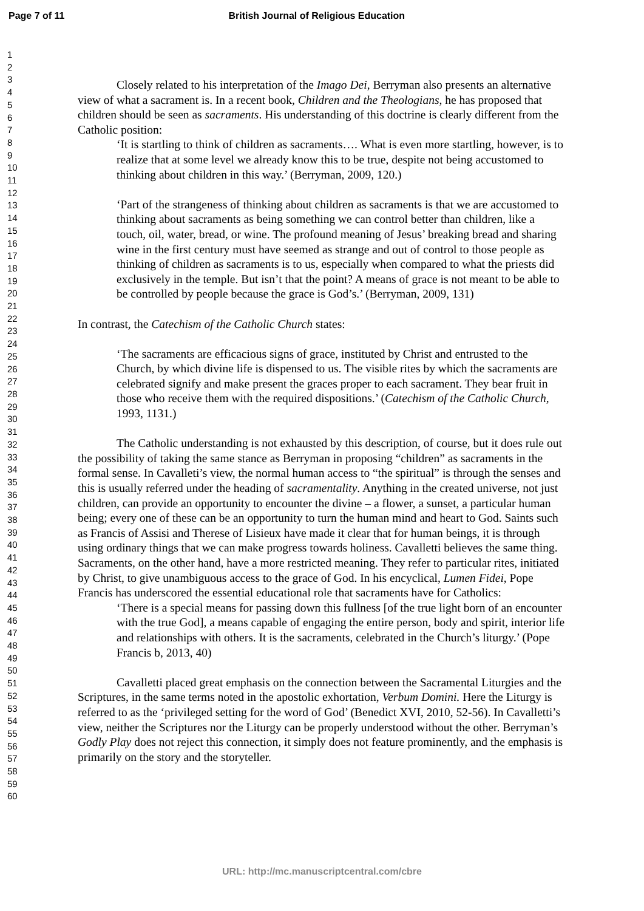Page 7 of 11 British Journal of Religious Education
1
2
3
4
5
6
7
8
9
10
11
12
13
14
15
16
17
18
19
20
21
22
23
24
25
26
27
28
29
30
31
32
33
34
35
36
37
38
39
40
41
42
43
44
45
46
47
48
49
50
51
52
53
54
55
56
57
58
59
60
Closely related to his interpretation of the Imago Dei, Berryman also presents an alternative view of what a sacrament is. In a recent book, Children and the Theologians, he has proposed that children should be seen as sacraments. His understanding of this doctrine is clearly different from the Catholic position:
‘It is startling to think of children as sacraments…. What is even more startling, however, is to realize that at some level we already know this to be true, despite not being accustomed to thinking about children in this way.’ (Berryman, 2009, 120.)
‘Part of the strangeness of thinking about children as sacraments is that we are accustomed to thinking about sacraments as being something we can control better than children, like a touch, oil, water, bread, or wine. The profound meaning of Jesus’ breaking bread and sharing wine in the first century must have seemed as strange and out of control to those people as thinking of children as sacraments is to us, especially when compared to what the priests did exclusively in the temple. But isn’t that the point? A means of grace is not meant to be able to be controlled by people because the grace is God’s.’ (Berryman, 2009, 131)
In contrast, the Catechism of the Catholic Church states:
‘The sacraments are efficacious signs of grace, instituted by Christ and entrusted to the Church, by which divine life is dispensed to us. The visible rites by which the sacraments are celebrated signify and make present the graces proper to each sacrament. They bear fruit in those who receive them with the required dispositions.’ (Catechism of the Catholic Church, 1993, 1131.)
The Catholic understanding is not exhausted by this description, of course, but it does rule out the possibility of taking the same stance as Berryman in proposing “children” as sacraments in the formal sense. In Cavalleti’s view, the normal human access to “the spiritual” is through the senses and this is usually referred under the heading of sacramentality. Anything in the created universe, not just children, can provide an opportunity to encounter the divine – a flower, a sunset, a particular human being; every one of these can be an opportunity to turn the human mind and heart to God. Saints such as Francis of Assisi and Therese of Lisieux have made it clear that for human beings, it is through using ordinary things that we can make progress towards holiness. Cavalletti believes the same thing. Sacraments, on the other hand, have a more restricted meaning. They refer to particular rites, initiated by Christ, to give unambiguous access to the grace of God. In his encyclical, Lumen Fidei, Pope Francis has underscored the essential educational role that sacraments have for Catholics:
‘There is a special means for passing down this fullness [of the true light born of an encounter with the true God], a means capable of engaging the entire person, body and spirit, interior life and relationships with others. It is the sacraments, celebrated in the Church’s liturgy.’ (Pope Francis b, 2013, 40)
Cavalletti placed great emphasis on the connection between the Sacramental Liturgies and the Scriptures, in the same terms noted in the apostolic exhortation, Verbum Domini. Here the Liturgy is referred to as the ‘privileged setting for the word of God’ (Benedict XVI, 2010, 52-56). In Cavalletti’s view, neither the Scriptures nor the Liturgy can be properly understood without the other. Berryman’s Godly Play does not reject this connection, it simply does not feature prominently, and the emphasis is primarily on the story and the storyteller.
URL: http://mc.manuscriptcentral.com/cbre